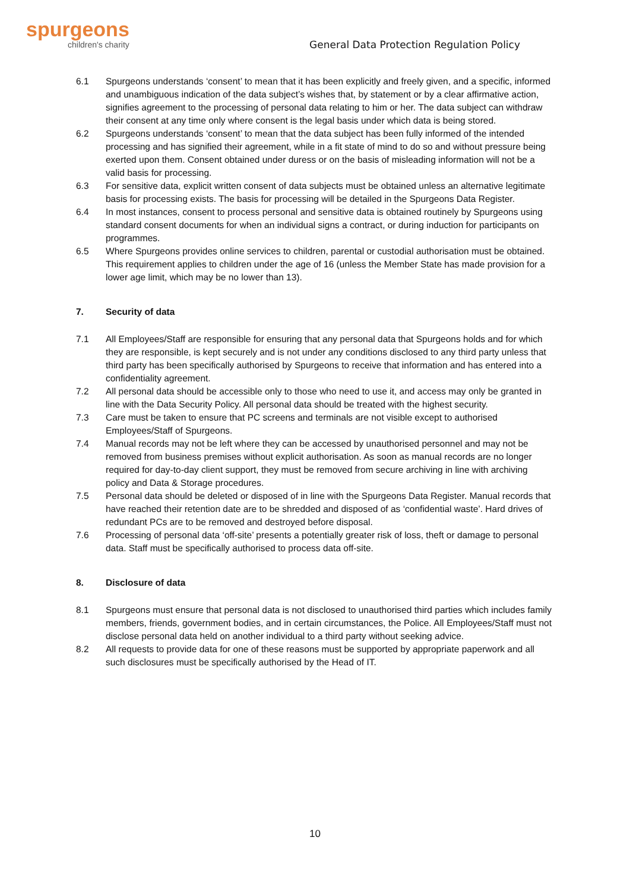spurgeons
children's charity
General Data Protection Regulation Policy
6.1 Spurgeons understands ‘consent’ to mean that it has been explicitly and freely given, and a specific, informed and unambiguous indication of the data subject’s wishes that, by statement or by a clear affirmative action, signifies agreement to the processing of personal data relating to him or her. The data subject can withdraw their consent at any time only where consent is the legal basis under which data is being stored.
6.2 Spurgeons understands ‘consent’ to mean that the data subject has been fully informed of the intended processing and has signified their agreement, while in a fit state of mind to do so and without pressure being exerted upon them. Consent obtained under duress or on the basis of misleading information will not be a valid basis for processing.
6.3 For sensitive data, explicit written consent of data subjects must be obtained unless an alternative legitimate basis for processing exists. The basis for processing will be detailed in the Spurgeons Data Register.
6.4 In most instances, consent to process personal and sensitive data is obtained routinely by Spurgeons using standard consent documents for when an individual signs a contract, or during induction for participants on programmes.
6.5 Where Spurgeons provides online services to children, parental or custodial authorisation must be obtained. This requirement applies to children under the age of 16 (unless the Member State has made provision for a lower age limit, which may be no lower than 13).
7. Security of data
7.1 All Employees/Staff are responsible for ensuring that any personal data that Spurgeons holds and for which they are responsible, is kept securely and is not under any conditions disclosed to any third party unless that third party has been specifically authorised by Spurgeons to receive that information and has entered into a confidentiality agreement.
7.2 All personal data should be accessible only to those who need to use it, and access may only be granted in line with the Data Security Policy. All personal data should be treated with the highest security.
7.3 Care must be taken to ensure that PC screens and terminals are not visible except to authorised Employees/Staff of Spurgeons.
7.4 Manual records may not be left where they can be accessed by unauthorised personnel and may not be removed from business premises without explicit authorisation. As soon as manual records are no longer required for day-to-day client support, they must be removed from secure archiving in line with archiving policy and Data & Storage procedures.
7.5 Personal data should be deleted or disposed of in line with the Spurgeons Data Register. Manual records that have reached their retention date are to be shredded and disposed of as ‘confidential waste’. Hard drives of redundant PCs are to be removed and destroyed before disposal.
7.6 Processing of personal data ‘off-site’ presents a potentially greater risk of loss, theft or damage to personal data. Staff must be specifically authorised to process data off-site.
8. Disclosure of data
8.1 Spurgeons must ensure that personal data is not disclosed to unauthorised third parties which includes family members, friends, government bodies, and in certain circumstances, the Police. All Employees/Staff must not disclose personal data held on another individual to a third party without seeking advice.
8.2 All requests to provide data for one of these reasons must be supported by appropriate paperwork and all such disclosures must be specifically authorised by the Head of IT.
10